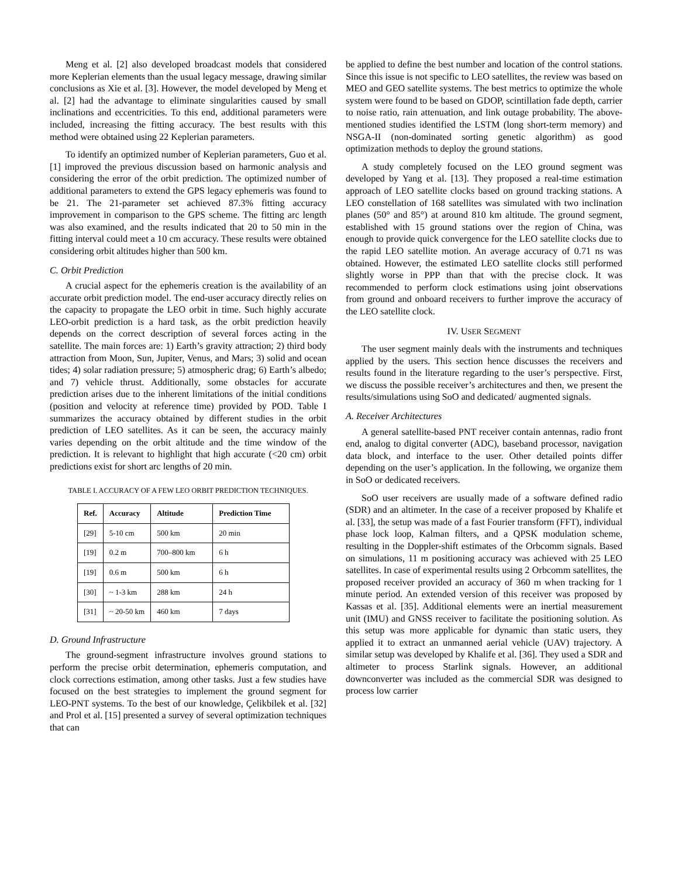Meng et al. [2] also developed broadcast models that considered more Keplerian elements than the usual legacy message, drawing similar conclusions as Xie et al. [3]. However, the model developed by Meng et al. [2] had the advantage to eliminate singularities caused by small inclinations and eccentricities. To this end, additional parameters were included, increasing the fitting accuracy. The best results with this method were obtained using 22 Keplerian parameters.
To identify an optimized number of Keplerian parameters, Guo et al. [1] improved the previous discussion based on harmonic analysis and considering the error of the orbit prediction. The optimized number of additional parameters to extend the GPS legacy ephemeris was found to be 21. The 21-parameter set achieved 87.3% fitting accuracy improvement in comparison to the GPS scheme. The fitting arc length was also examined, and the results indicated that 20 to 50 min in the fitting interval could meet a 10 cm accuracy. These results were obtained considering orbit altitudes higher than 500 km.
C. Orbit Prediction
A crucial aspect for the ephemeris creation is the availability of an accurate orbit prediction model. The end-user accuracy directly relies on the capacity to propagate the LEO orbit in time. Such highly accurate LEO-orbit prediction is a hard task, as the orbit prediction heavily depends on the correct description of several forces acting in the satellite. The main forces are: 1) Earth’s gravity attraction; 2) third body attraction from Moon, Sun, Jupiter, Venus, and Mars; 3) solid and ocean tides; 4) solar radiation pressure; 5) atmospheric drag; 6) Earth’s albedo; and 7) vehicle thrust. Additionally, some obstacles for accurate prediction arises due to the inherent limitations of the initial conditions (position and velocity at reference time) provided by POD. Table I summarizes the accuracy obtained by different studies in the orbit prediction of LEO satellites. As it can be seen, the accuracy mainly varies depending on the orbit altitude and the time window of the prediction. It is relevant to highlight that high accurate (<20 cm) orbit predictions exist for short arc lengths of 20 min.
TABLE I. ACCURACY OF A FEW LEO ORBIT PREDICTION TECHNIQUES.
| Ref. | Accuracy | Altitude | Prediction Time |
| --- | --- | --- | --- |
| [29] | 5-10 cm | 500 km | 20 min |
| [19] | 0.2 m | 700–800 km | 6 h |
| [19] | 0.6 m | 500 km | 6 h |
| [30] | ~ 1-3 km | 288 km | 24 h |
| [31] | ~ 20-50 km | 460 km | 7 days |
D. Ground Infrastructure
The ground-segment infrastructure involves ground stations to perform the precise orbit determination, ephemeris computation, and clock corrections estimation, among other tasks. Just a few studies have focused on the best strategies to implement the ground segment for LEO-PNT systems. To the best of our knowledge, Çelikbilek et al. [32] and Prol et al. [15] presented a survey of several optimization techniques that can
be applied to define the best number and location of the control stations. Since this issue is not specific to LEO satellites, the review was based on MEO and GEO satellite systems. The best metrics to optimize the whole system were found to be based on GDOP, scintillation fade depth, carrier to noise ratio, rain attenuation, and link outage probability. The above-mentioned studies identified the LSTM (long short-term memory) and NSGA-II (non-dominated sorting genetic algorithm) as good optimization methods to deploy the ground stations.
A study completely focused on the LEO ground segment was developed by Yang et al. [13]. They proposed a real-time estimation approach of LEO satellite clocks based on ground tracking stations. A LEO constellation of 168 satellites was simulated with two inclination planes (50° and 85°) at around 810 km altitude. The ground segment, established with 15 ground stations over the region of China, was enough to provide quick convergence for the LEO satellite clocks due to the rapid LEO satellite motion. An average accuracy of 0.71 ns was obtained. However, the estimated LEO satellite clocks still performed slightly worse in PPP than that with the precise clock. It was recommended to perform clock estimations using joint observations from ground and onboard receivers to further improve the accuracy of the LEO satellite clock.
IV. USER SEGMENT
The user segment mainly deals with the instruments and techniques applied by the users. This section hence discusses the receivers and results found in the literature regarding to the user’s perspective. First, we discuss the possible receiver’s architectures and then, we present the results/simulations using SoO and dedicated/ augmented signals.
A. Receiver Architectures
A general satellite-based PNT receiver contain antennas, radio front end, analog to digital converter (ADC), baseband processor, navigation data block, and interface to the user. Other detailed points differ depending on the user’s application. In the following, we organize them in SoO or dedicated receivers.
SoO user receivers are usually made of a software defined radio (SDR) and an altimeter. In the case of a receiver proposed by Khalife et al. [33], the setup was made of a fast Fourier transform (FFT), individual phase lock loop, Kalman filters, and a QPSK modulation scheme, resulting in the Doppler-shift estimates of the Orbcomm signals. Based on simulations, 11 m positioning accuracy was achieved with 25 LEO satellites. In case of experimental results using 2 Orbcomm satellites, the proposed receiver provided an accuracy of 360 m when tracking for 1 minute period. An extended version of this receiver was proposed by Kassas et al. [35]. Additional elements were an inertial measurement unit (IMU) and GNSS receiver to facilitate the positioning solution. As this setup was more applicable for dynamic than static users, they applied it to extract an unmanned aerial vehicle (UAV) trajectory. A similar setup was developed by Khalife et al. [36]. They used a SDR and altimeter to process Starlink signals. However, an additional downconverter was included as the commercial SDR was designed to process low carrier